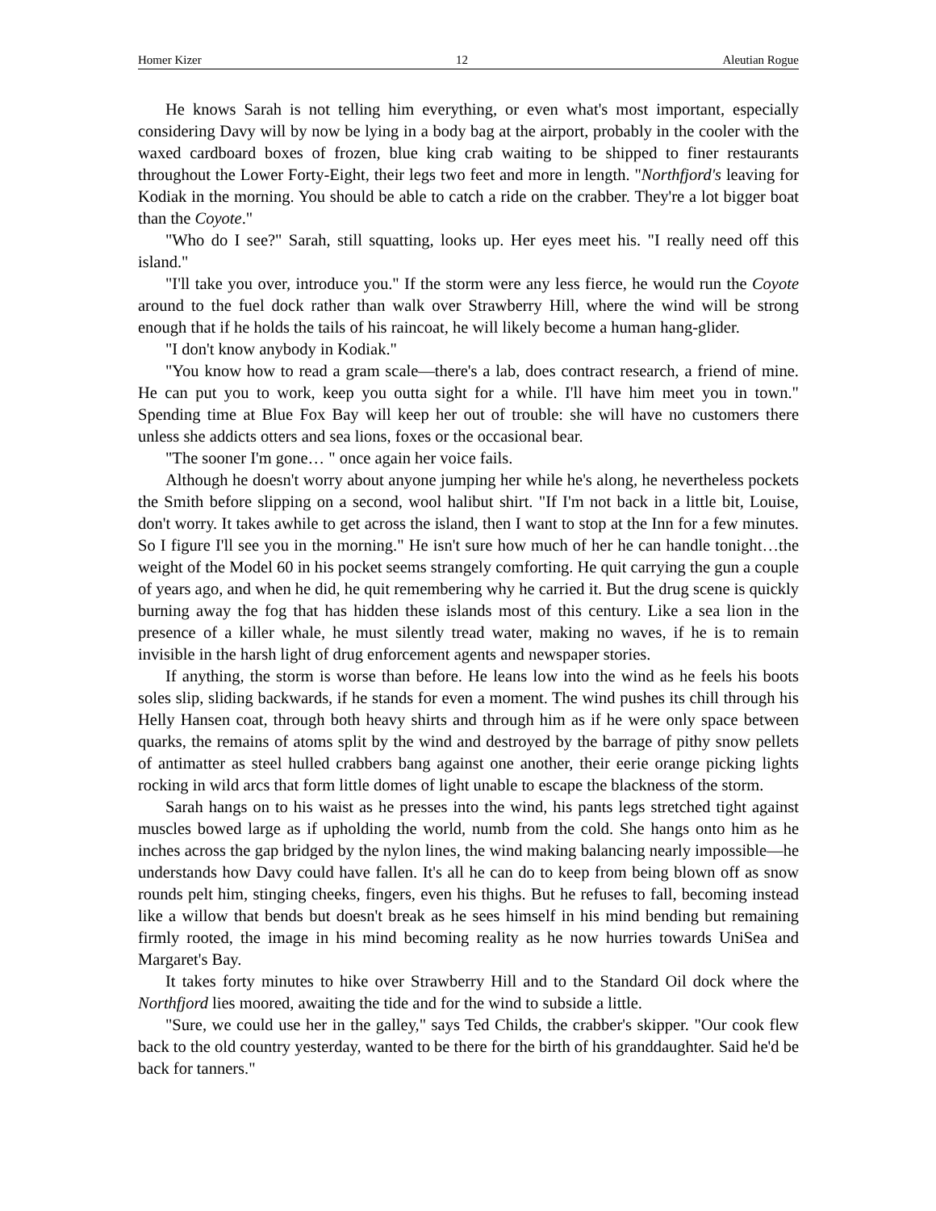Homer Kizer 12 Aleutian Rogue
He knows Sarah is not telling him everything, or even what's most important, especially considering Davy will by now be lying in a body bag at the airport, probably in the cooler with the waxed cardboard boxes of frozen, blue king crab waiting to be shipped to finer restaurants throughout the Lower Forty-Eight, their legs two feet and more in length. "Northfjord's leaving for Kodiak in the morning. You should be able to catch a ride on the crabber. They're a lot bigger boat than the Coyote."
"Who do I see?" Sarah, still squatting, looks up. Her eyes meet his. "I really need off this island."
"I'll take you over, introduce you." If the storm were any less fierce, he would run the Coyote around to the fuel dock rather than walk over Strawberry Hill, where the wind will be strong enough that if he holds the tails of his raincoat, he will likely become a human hang-glider.
"I don't know anybody in Kodiak."
"You know how to read a gram scale—there's a lab, does contract research, a friend of mine. He can put you to work, keep you outta sight for a while. I'll have him meet you in town." Spending time at Blue Fox Bay will keep her out of trouble: she will have no customers there unless she addicts otters and sea lions, foxes or the occasional bear.
"The sooner I'm gone… " once again her voice fails.
Although he doesn't worry about anyone jumping her while he's along, he nevertheless pockets the Smith before slipping on a second, wool halibut shirt. "If I'm not back in a little bit, Louise, don't worry. It takes awhile to get across the island, then I want to stop at the Inn for a few minutes. So I figure I'll see you in the morning." He isn't sure how much of her he can handle tonight…the weight of the Model 60 in his pocket seems strangely comforting. He quit carrying the gun a couple of years ago, and when he did, he quit remembering why he carried it. But the drug scene is quickly burning away the fog that has hidden these islands most of this century. Like a sea lion in the presence of a killer whale, he must silently tread water, making no waves, if he is to remain invisible in the harsh light of drug enforcement agents and newspaper stories.
If anything, the storm is worse than before. He leans low into the wind as he feels his boots soles slip, sliding backwards, if he stands for even a moment. The wind pushes its chill through his Helly Hansen coat, through both heavy shirts and through him as if he were only space between quarks, the remains of atoms split by the wind and destroyed by the barrage of pithy snow pellets of antimatter as steel hulled crabbers bang against one another, their eerie orange picking lights rocking in wild arcs that form little domes of light unable to escape the blackness of the storm.
Sarah hangs on to his waist as he presses into the wind, his pants legs stretched tight against muscles bowed large as if upholding the world, numb from the cold. She hangs onto him as he inches across the gap bridged by the nylon lines, the wind making balancing nearly impossible—he understands how Davy could have fallen. It's all he can do to keep from being blown off as snow rounds pelt him, stinging cheeks, fingers, even his thighs. But he refuses to fall, becoming instead like a willow that bends but doesn't break as he sees himself in his mind bending but remaining firmly rooted, the image in his mind becoming reality as he now hurries towards UniSea and Margaret's Bay.
It takes forty minutes to hike over Strawberry Hill and to the Standard Oil dock where the Northfjord lies moored, awaiting the tide and for the wind to subside a little.
"Sure, we could use her in the galley," says Ted Childs, the crabber's skipper. "Our cook flew back to the old country yesterday, wanted to be there for the birth of his granddaughter. Said he'd be back for tanners."